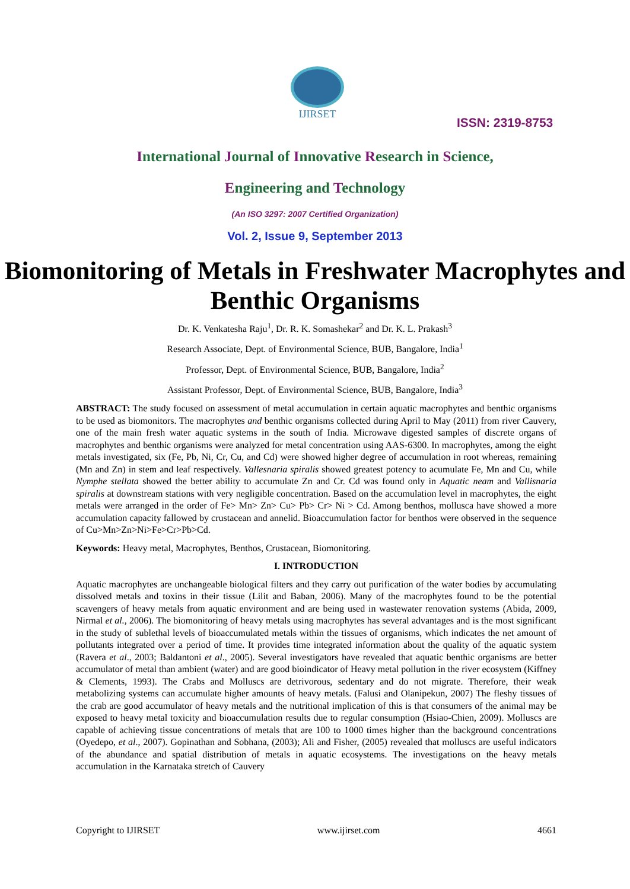IJIRSET
ISSN: 2319-8753
International Journal of Innovative Research in Science,
Engineering and Technology
(An ISO 3297: 2007 Certified Organization)
Vol. 2, Issue 9, September 2013
Biomonitoring of Metals in Freshwater Macrophytes and Benthic Organisms
Dr. K. Venkatesha Raju<sup>1</sup>, Dr. R. K. Somashekar<sup>2</sup> and Dr. K. L. Prakash<sup>3</sup>
Research Associate, Dept. of Environmental Science, BUB, Bangalore, India<sup>1</sup>
Professor, Dept. of Environmental Science, BUB, Bangalore, India<sup>2</sup>
Assistant Professor, Dept. of Environmental Science, BUB, Bangalore, India<sup>3</sup>
ABSTRACT: The study focused on assessment of metal accumulation in certain aquatic macrophytes and benthic organisms to be used as biomonitors. The macrophytes and benthic organisms collected during April to May (2011) from river Cauvery, one of the main fresh water aquatic systems in the south of India. Microwave digested samples of discrete organs of macrophytes and benthic organisms were analyzed for metal concentration using AAS-6300. In macrophytes, among the eight metals investigated, six (Fe, Pb, Ni, Cr, Cu, and Cd) were showed higher degree of accumulation in root whereas, remaining (Mn and Zn) in stem and leaf respectively. Vallesnaria spiralis showed greatest potency to acumulate Fe, Mn and Cu, while Nymphe stellata showed the better ability to accumulate Zn and Cr. Cd was found only in Aquatic neam and Vallisnaria spiralis at downstream stations with very negligible concentration. Based on the accumulation level in macrophytes, the eight metals were arranged in the order of Fe> Mn> Zn> Cu> Pb> Cr> Ni > Cd. Among benthos, mollusca have showed a more accumulation capacity fallowed by crustacean and annelid. Bioaccumulation factor for benthos were observed in the sequence of Cu>Mn>Zn>Ni>Fe>Cr>Pb>Cd.
Keywords: Heavy metal, Macrophytes, Benthos, Crustacean, Biomonitoring.
I. INTRODUCTION
Aquatic macrophytes are unchangeable biological filters and they carry out purification of the water bodies by accumulating dissolved metals and toxins in their tissue (Lilit and Baban, 2006). Many of the macrophytes found to be the potential scavengers of heavy metals from aquatic environment and are being used in wastewater renovation systems (Abida, 2009, Nirmal et al., 2006). The biomonitoring of heavy metals using macrophytes has several advantages and is the most significant in the study of sublethal levels of bioaccumulated metals within the tissues of organisms, which indicates the net amount of pollutants integrated over a period of time. It provides time integrated information about the quality of the aquatic system (Ravera et al., 2003; Baldantoni et al., 2005). Several investigators have revealed that aquatic benthic organisms are better accumulator of metal than ambient (water) and are good bioindicator of Heavy metal pollution in the river ecosystem (Kiffney & Clements, 1993). The Crabs and Molluscs are detrivorous, sedentary and do not migrate. Therefore, their weak metabolizing systems can accumulate higher amounts of heavy metals. (Falusi and Olanipekun, 2007) The fleshy tissues of the crab are good accumulator of heavy metals and the nutritional implication of this is that consumers of the animal may be exposed to heavy metal toxicity and bioaccumulation results due to regular consumption (Hsiao-Chien, 2009). Molluscs are capable of achieving tissue concentrations of metals that are 100 to 1000 times higher than the background concentrations (Oyedepo, et al., 2007). Gopinathan and Sobhana, (2003); Ali and Fisher, (2005) revealed that molluscs are useful indicators of the abundance and spatial distribution of metals in aquatic ecosystems. The investigations on the heavy metals accumulation in the Karnataka stretch of Cauvery
Copyright to IJIRSET www.ijirset.com 4661